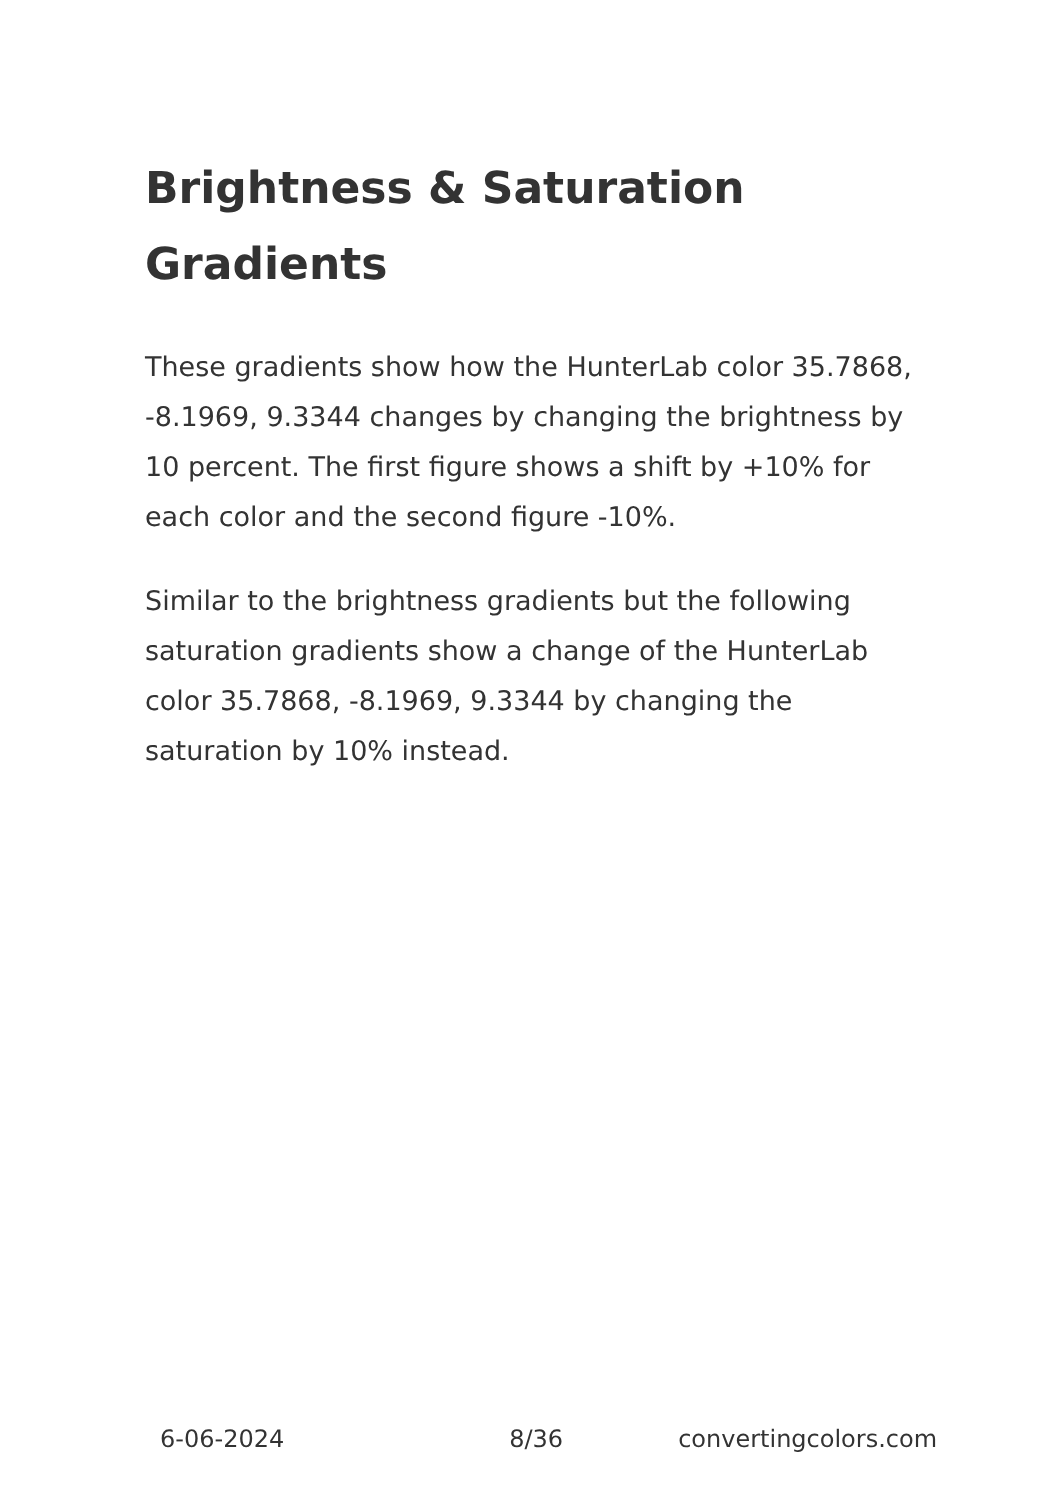Brightness & Saturation Gradients
These gradients show how the HunterLab color 35.7868, -8.1969, 9.3344 changes by changing the brightness by 10 percent. The first figure shows a shift by +10% for each color and the second figure -10%.
Similar to the brightness gradients but the following saturation gradients show a change of the HunterLab color 35.7868, -8.1969, 9.3344 by changing the saturation by 10% instead.
6-06-2024 8/36 convertingcolors.com